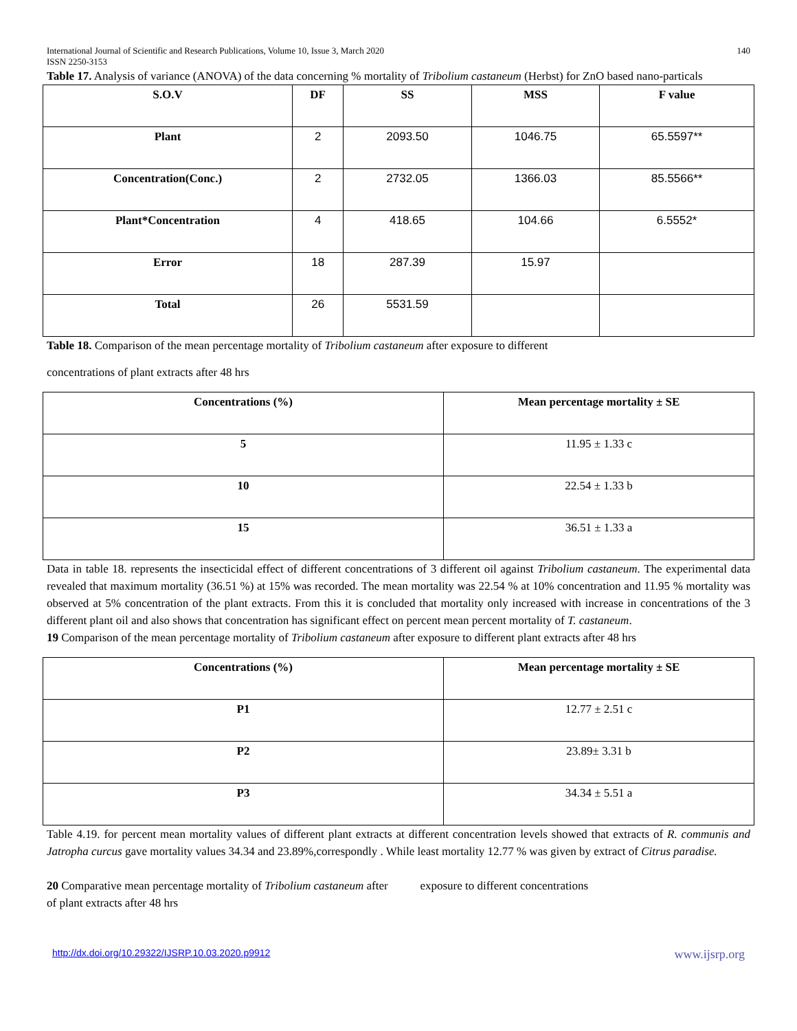International Journal of Scientific and Research Publications, Volume 10, Issue 3, March 2020
ISSN 2250-3153 140
Table 17. Analysis of variance (ANOVA) of the data concerning % mortality of Tribolium castaneum (Herbst) for ZnO based nano-particals
| S.O.V | DF | SS | MSS | F value |
| --- | --- | --- | --- | --- |
| Plant | 2 | 2093.50 | 1046.75 | 65.5597** |
| Concentration(Conc.) | 2 | 2732.05 | 1366.03 | 85.5566** |
| Plant*Concentration | 4 | 418.65 | 104.66 | 6.5552* |
| Error | 18 | 287.39 | 15.97 | |
| Total | 26 | 5531.59 | | |
Table 18. Comparison of the mean percentage mortality of Tribolium castaneum after exposure to different
concentrations of plant extracts after 48 hrs
| Concentrations (%) | Mean percentage mortality ± SE |
| --- | --- |
| 5 | 11.95 ± 1.33 c |
| 10 | 22.54 ± 1.33 b |
| 15 | 36.51 ± 1.33 a |
Data in table 18. represents the insecticidal effect of different concentrations of 3 different oil against Tribolium castaneum. The experimental data revealed that maximum mortality (36.51 %) at 15% was recorded. The mean mortality was 22.54 % at 10% concentration and 11.95 % mortality was observed at 5% concentration of the plant extracts. From this it is concluded that mortality only increased with increase in concentrations of the 3 different plant oil and also shows that concentration has significant effect on percent mean percent mortality of T. castaneum.
19 Comparison of the mean percentage mortality of Tribolium castaneum after exposure to different plant extracts after 48 hrs
| Concentrations (%) | Mean percentage mortality ± SE |
| --- | --- |
| P1 | 12.77 ± 2.51 c |
| P2 | 23.89± 3.31 b |
| P3 | 34.34 ± 5.51 a |
Table 4.19. for percent mean mortality values of different plant extracts at different concentration levels showed that extracts of R. communis and Jatropha curcus gave mortality values 34.34 and 23.89%,correspondly . While least mortality 12.77 % was given by extract of Citrus paradise.
20 Comparative mean percentage mortality of Tribolium castaneum after exposure to different concentrations
of plant extracts after 48 hrs
http://dx.doi.org/10.29322/IJSRP.10.03.2020.p9912 www.ijsrp.org